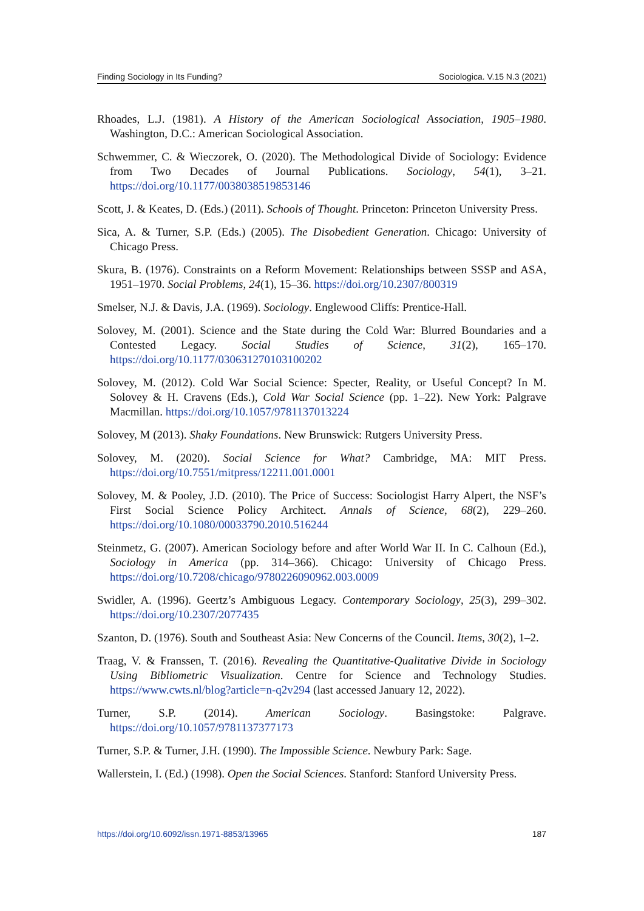Finding Sociology in Its Funding? Sociologica. V.15 N.3 (2021)
Rhoades, L.J. (1981). A History of the American Sociological Association, 1905–1980. Washington, D.C.: American Sociological Association.
Schwemmer, C. & Wieczorek, O. (2020). The Methodological Divide of Sociology: Evidence from Two Decades of Journal Publications. Sociology, 54(1), 3–21. https://doi.org/10.1177/0038038519853146
Scott, J. & Keates, D. (Eds.) (2011). Schools of Thought. Princeton: Princeton University Press.
Sica, A. & Turner, S.P. (Eds.) (2005). The Disobedient Generation. Chicago: University of Chicago Press.
Skura, B. (1976). Constraints on a Reform Movement: Relationships between SSSP and ASA, 1951–1970. Social Problems, 24(1), 15–36. https://doi.org/10.2307/800319
Smelser, N.J. & Davis, J.A. (1969). Sociology. Englewood Cliffs: Prentice-Hall.
Solovey, M. (2001). Science and the State during the Cold War: Blurred Boundaries and a Contested Legacy. Social Studies of Science, 31(2), 165–170. https://doi.org/10.1177/030631270103100202
Solovey, M. (2012). Cold War Social Science: Specter, Reality, or Useful Concept? In M. Solovey & H. Cravens (Eds.), Cold War Social Science (pp. 1–22). New York: Palgrave Macmillan. https://doi.org/10.1057/9781137013224
Solovey, M (2013). Shaky Foundations. New Brunswick: Rutgers University Press.
Solovey, M. (2020). Social Science for What? Cambridge, MA: MIT Press. https://doi.org/10.7551/mitpress/12211.001.0001
Solovey, M. & Pooley, J.D. (2010). The Price of Success: Sociologist Harry Alpert, the NSF’s First Social Science Policy Architect. Annals of Science, 68(2), 229–260. https://doi.org/10.1080/00033790.2010.516244
Steinmetz, G. (2007). American Sociology before and after World War II. In C. Calhoun (Ed.), Sociology in America (pp. 314–366). Chicago: University of Chicago Press. https://doi.org/10.7208/chicago/9780226090962.003.0009
Swidler, A. (1996). Geertz’s Ambiguous Legacy. Contemporary Sociology, 25(3), 299–302. https://doi.org/10.2307/2077435
Szanton, D. (1976). South and Southeast Asia: New Concerns of the Council. Items, 30(2), 1–2.
Traag, V. & Franssen, T. (2016). Revealing the Quantitative-Qualitative Divide in Sociology Using Bibliometric Visualization. Centre for Science and Technology Studies. https://www.cwts.nl/blog?article=n-q2v294 (last accessed January 12, 2022).
Turner, S.P. (2014). American Sociology. Basingstoke: Palgrave. https://doi.org/10.1057/9781137377173
Turner, S.P. & Turner, J.H. (1990). The Impossible Science. Newbury Park: Sage.
Wallerstein, I. (Ed.) (1998). Open the Social Sciences. Stanford: Stanford University Press.
https://doi.org/10.6092/issn.1971-8853/13965 187